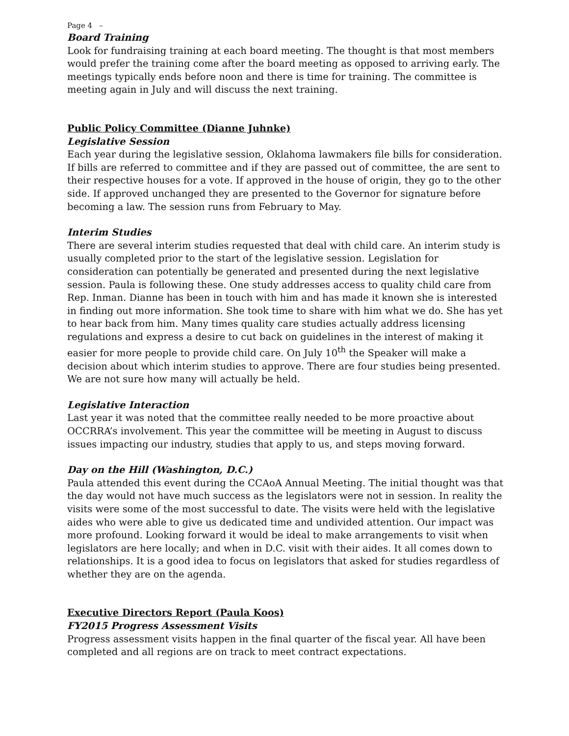Page 4 –
Board Training
Look for fundraising training at each board meeting. The thought is that most members would prefer the training come after the board meeting as opposed to arriving early. The meetings typically ends before noon and there is time for training. The committee is meeting again in July and will discuss the next training.
Public Policy Committee (Dianne Juhnke)
Legislative Session
Each year during the legislative session, Oklahoma lawmakers file bills for consideration. If bills are referred to committee and if they are passed out of committee, the are sent to their respective houses for a vote. If approved in the house of origin, they go to the other side. If approved unchanged they are presented to the Governor for signature before becoming a law. The session runs from February to May.
Interim Studies
There are several interim studies requested that deal with child care. An interim study is usually completed prior to the start of the legislative session. Legislation for consideration can potentially be generated and presented during the next legislative session. Paula is following these. One study addresses access to quality child care from Rep. Inman. Dianne has been in touch with him and has made it known she is interested in finding out more information. She took time to share with him what we do. She has yet to hear back from him. Many times quality care studies actually address licensing regulations and express a desire to cut back on guidelines in the interest of making it easier for more people to provide child care. On July 10<sup>th</sup> the Speaker will make a decision about which interim studies to approve. There are four studies being presented. We are not sure how many will actually be held.
Legislative Interaction
Last year it was noted that the committee really needed to be more proactive about OCCRRA’s involvement. This year the committee will be meeting in August to discuss issues impacting our industry, studies that apply to us, and steps moving forward.
Day on the Hill (Washington, D.C.)
Paula attended this event during the CCAoA Annual Meeting. The initial thought was that the day would not have much success as the legislators were not in session. In reality the visits were some of the most successful to date. The visits were held with the legislative aides who were able to give us dedicated time and undivided attention. Our impact was more profound. Looking forward it would be ideal to make arrangements to visit when legislators are here locally; and when in D.C. visit with their aides. It all comes down to relationships. It is a good idea to focus on legislators that asked for studies regardless of whether they are on the agenda.
Executive Directors Report (Paula Koos)
FY2015 Progress Assessment Visits
Progress assessment visits happen in the final quarter of the fiscal year. All have been completed and all regions are on track to meet contract expectations.